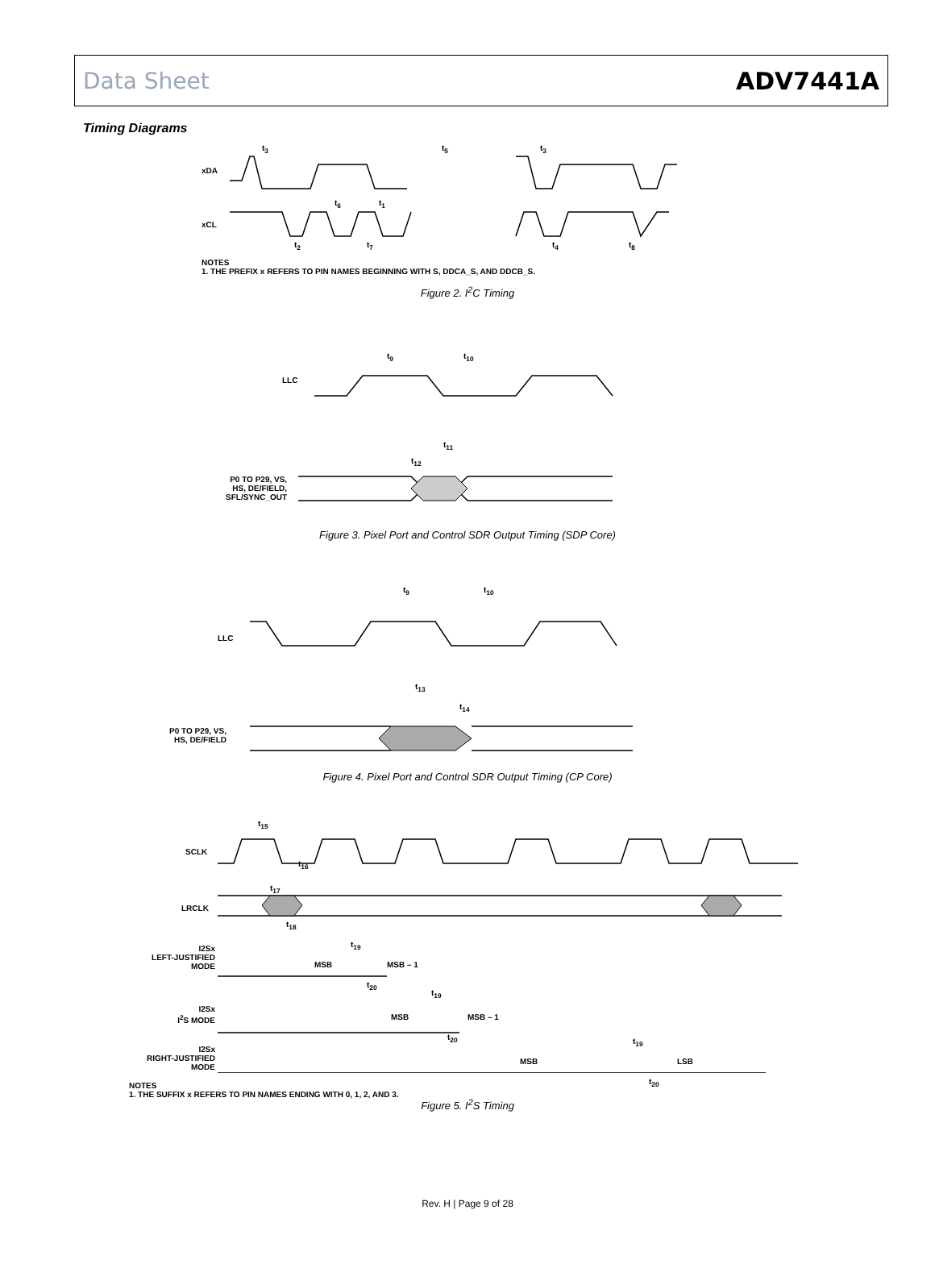Data Sheet ADV7441A
Timing Diagrams
xDA
xCL
t<sub>3</sub> t<sub>5</sub> t<sub>3</sub>
t<sub>6</sub> t<sub>1</sub>
t<sub>2</sub> t<sub>7</sub> t<sub>4</sub> t<sub>8</sub>
NOTES
1. THE PREFIX x REFERS TO PIN NAMES BEGINNING WITH S, DDCA_S, AND DDCB_S.
Figure 2. I<sup>2</sup>C Timing
LLC
t<sub>9</sub> t<sub>10</sub>
t<sub>11</sub>
t<sub>12</sub>
P0 TO P29, VS,
HS, DE/FIELD,
SFL/SYNC_OUT
Figure 3. Pixel Port and Control SDR Output Timing (SDP Core)
LLC
t<sub>9</sub> t<sub>10</sub>
t<sub>13</sub>
t<sub>14</sub>
P0 TO P29, VS,
HS, DE/FIELD
Figure 4. Pixel Port and Control SDR Output Timing (CP Core)
SCLK
LRCLK
I2Sx
LEFT-JUSTIFIED
MODE
I2Sx
I<sup>2</sup>S MODE
I2Sx
RIGHT-JUSTIFIED
MODE
MSB MSB – 1
MSB MSB – 1
MSB LSB
t<sub>15</sub>
t<sub>16</sub>
t<sub>17</sub>
t<sub>18</sub>
t<sub>19</sub>
t<sub>20</sub>
t<sub>19</sub>
t<sub>20</sub> t<sub>19</sub>
t<sub>20</sub>
NOTES
1. THE SUFFIX x REFERS TO PIN NAMES ENDING WITH 0, 1, 2, AND 3.
Figure 5. I<sup>2</sup>S Timing
Rev. H | Page 9 of 28